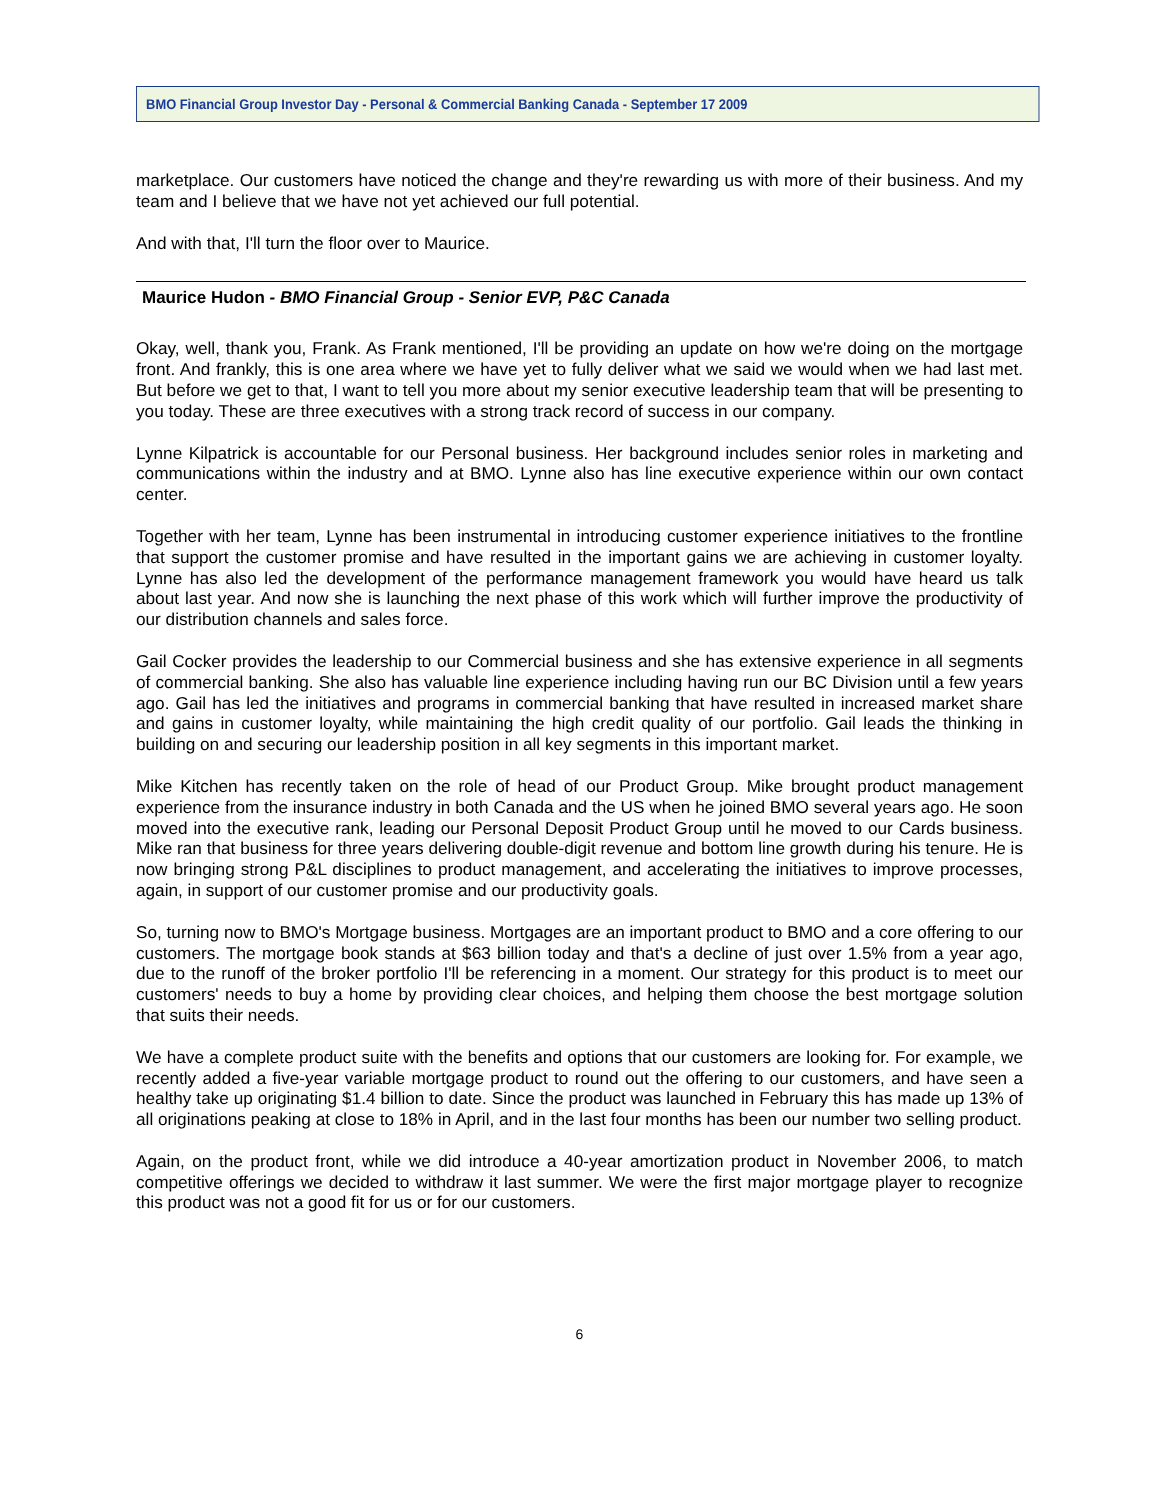BMO Financial Group Investor Day - Personal & Commercial Banking Canada - September 17 2009
marketplace. Our customers have noticed the change and they're rewarding us with more of their business. And my team and I believe that we have not yet achieved our full potential.
And with that, I'll turn the floor over to Maurice.
Maurice Hudon - BMO Financial Group - Senior EVP, P&C Canada
Okay, well, thank you, Frank. As Frank mentioned, I'll be providing an update on how we're doing on the mortgage front. And frankly, this is one area where we have yet to fully deliver what we said we would when we had last met. But before we get to that, I want to tell you more about my senior executive leadership team that will be presenting to you today. These are three executives with a strong track record of success in our company.
Lynne Kilpatrick is accountable for our Personal business. Her background includes senior roles in marketing and communications within the industry and at BMO. Lynne also has line executive experience within our own contact center.
Together with her team, Lynne has been instrumental in introducing customer experience initiatives to the frontline that support the customer promise and have resulted in the important gains we are achieving in customer loyalty. Lynne has also led the development of the performance management framework you would have heard us talk about last year. And now she is launching the next phase of this work which will further improve the productivity of our distribution channels and sales force.
Gail Cocker provides the leadership to our Commercial business and she has extensive experience in all segments of commercial banking. She also has valuable line experience including having run our BC Division until a few years ago. Gail has led the initiatives and programs in commercial banking that have resulted in increased market share and gains in customer loyalty, while maintaining the high credit quality of our portfolio. Gail leads the thinking in building on and securing our leadership position in all key segments in this important market.
Mike Kitchen has recently taken on the role of head of our Product Group. Mike brought product management experience from the insurance industry in both Canada and the US when he joined BMO several years ago. He soon moved into the executive rank, leading our Personal Deposit Product Group until he moved to our Cards business. Mike ran that business for three years delivering double-digit revenue and bottom line growth during his tenure. He is now bringing strong P&L disciplines to product management, and accelerating the initiatives to improve processes, again, in support of our customer promise and our productivity goals.
So, turning now to BMO's Mortgage business. Mortgages are an important product to BMO and a core offering to our customers. The mortgage book stands at $63 billion today and that's a decline of just over 1.5% from a year ago, due to the runoff of the broker portfolio I'll be referencing in a moment. Our strategy for this product is to meet our customers' needs to buy a home by providing clear choices, and helping them choose the best mortgage solution that suits their needs.
We have a complete product suite with the benefits and options that our customers are looking for. For example, we recently added a five-year variable mortgage product to round out the offering to our customers, and have seen a healthy take up originating $1.4 billion to date. Since the product was launched in February this has made up 13% of all originations peaking at close to 18% in April, and in the last four months has been our number two selling product.
Again, on the product front, while we did introduce a 40-year amortization product in November 2006, to match competitive offerings we decided to withdraw it last summer. We were the first major mortgage player to recognize this product was not a good fit for us or for our customers.
6